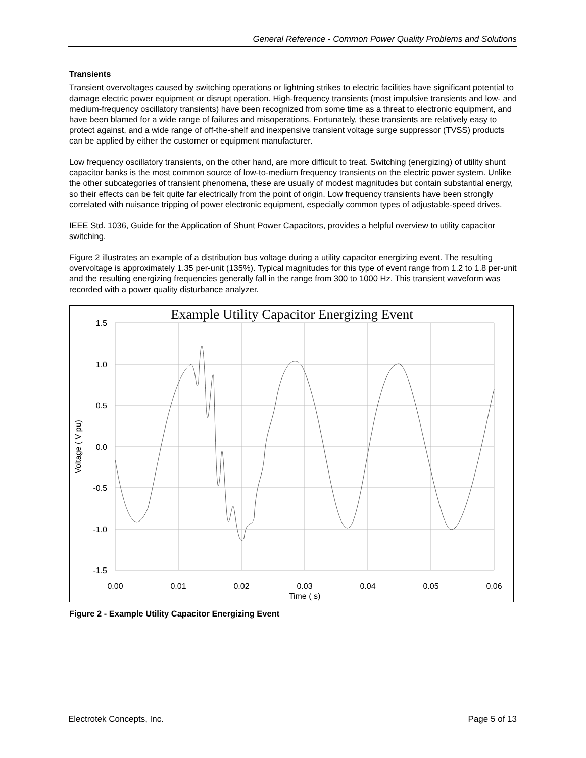General Reference - Common Power Quality Problems and Solutions
Transients
Transient overvoltages caused by switching operations or lightning strikes to electric facilities have significant potential to damage electric power equipment or disrupt operation. High-frequency transients (most impulsive transients and low- and medium-frequency oscillatory transients) have been recognized from some time as a threat to electronic equipment, and have been blamed for a wide range of failures and misoperations. Fortunately, these transients are relatively easy to protect against, and a wide range of off-the-shelf and inexpensive transient voltage surge suppressor (TVSS) products can be applied by either the customer or equipment manufacturer.
Low frequency oscillatory transients, on the other hand, are more difficult to treat. Switching (energizing) of utility shunt capacitor banks is the most common source of low-to-medium frequency transients on the electric power system. Unlike the other subcategories of transient phenomena, these are usually of modest magnitudes but contain substantial energy, so their effects can be felt quite far electrically from the point of origin. Low frequency transients have been strongly correlated with nuisance tripping of power electronic equipment, especially common types of adjustable-speed drives.
IEEE Std. 1036, Guide for the Application of Shunt Power Capacitors, provides a helpful overview to utility capacitor switching.
Figure 2 illustrates an example of a distribution bus voltage during a utility capacitor energizing event. The resulting overvoltage is approximately 1.35 per-unit (135%). Typical magnitudes for this type of event range from 1.2 to 1.8 per-unit and the resulting energizing frequencies generally fall in the range from 300 to 1000 Hz. This transient waveform was recorded with a power quality disturbance analyzer.
Example Utility Capacitor Energizing Event
1.5
1.0
0.5
0.0
-0.5
-1.0
-1.5
0.00
0.01
0.02
0.03
0.04
0.05
0.06
Time ( s)
Voltage ( V pu)
Figure 2 - Example Utility Capacitor Energizing Event
Electrotek Concepts, Inc. Page 5 of 13